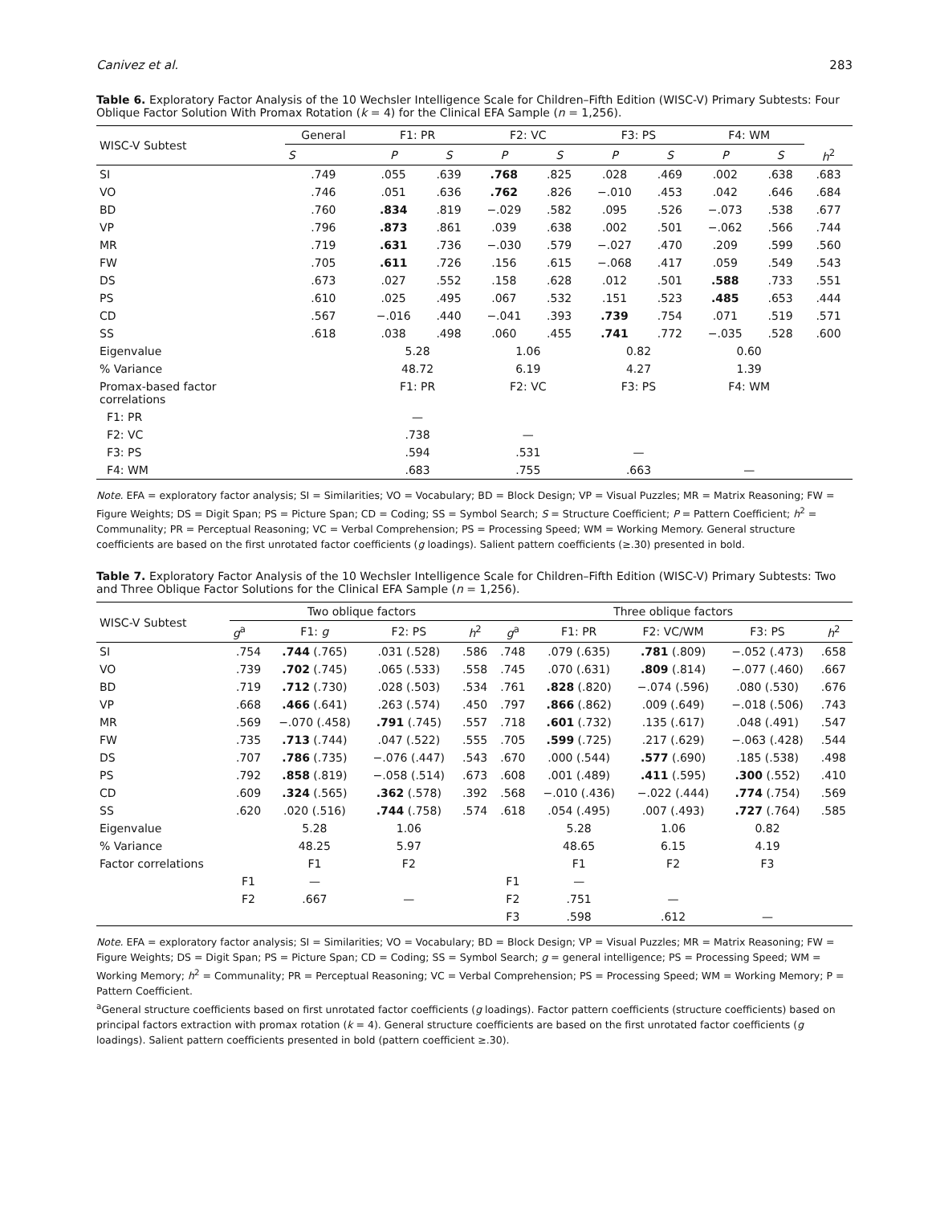Canivez et al. 283
Table 6. Exploratory Factor Analysis of the 10 Wechsler Intelligence Scale for Children–Fifth Edition (WISC-V) Primary Subtests: Four Oblique Factor Solution With Promax Rotation (k = 4) for the Clinical EFA Sample (n = 1,256).
| WISC-V Subtest | General | F1: PR | | F2: VC | | F3: PS | | F4: WM | | |
| --- | --- | --- | --- | --- | --- | --- | --- | --- | --- | --- |
| | S | P | S | P | S | P | S | P | S | h<sup>2</sup> |
| SI | .749 | .055 | .639 | .768 | .825 | .028 | .469 | .002 | .638 | .683 |
| VO | .746 | .051 | .636 | .762 | .826 | −.010 | .453 | .042 | .646 | .684 |
| BD | .760 | .834 | .819 | −.029 | .582 | .095 | .526 | −.073 | .538 | .677 |
| VP | .796 | .873 | .861 | .039 | .638 | .002 | .501 | −.062 | .566 | .744 |
| MR | .719 | .631 | .736 | −.030 | .579 | −.027 | .470 | .209 | .599 | .560 |
| FW | .705 | .611 | .726 | .156 | .615 | −.068 | .417 | .059 | .549 | .543 |
| DS | .673 | .027 | .552 | .158 | .628 | .012 | .501 | .588 | .733 | .551 |
| PS | .610 | .025 | .495 | .067 | .532 | .151 | .523 | .485 | .653 | .444 |
| CD | .567 | −.016 | .440 | −.041 | .393 | .739 | .754 | .071 | .519 | .571 |
| SS | .618 | .038 | .498 | .060 | .455 | .741 | .772 | −.035 | .528 | .600 |
| Eigenvalue | | 5.28 | | 1.06 | | 0.82 | | 0.60 | | |
| % Variance | | 48.72 | | 6.19 | | 4.27 | | 1.39 | | |
| Promax-based factor correlations | | F1: PR | | F2: VC | | F3: PS | | F4: WM | | |
| F1: PR | | — | | | | | | | | |
| F2: VC | | .738 | | — | | | | | | |
| F3: PS | | .594 | | .531 | | — | | | | |
| F4: WM | | .683 | | .755 | | .663 | | — | | |
Note. EFA = exploratory factor analysis; SI = Similarities; VO = Vocabulary; BD = Block Design; VP = Visual Puzzles; MR = Matrix Reasoning; FW = Figure Weights; DS = Digit Span; PS = Picture Span; CD = Coding; SS = Symbol Search; S = Structure Coefficient; P = Pattern Coefficient; h<sup>2</sup> = Communality; PR = Perceptual Reasoning; VC = Verbal Comprehension; PS = Processing Speed; WM = Working Memory. General structure coefficients are based on the first unrotated factor coefficients (g loadings). Salient pattern coefficients (≥.30) presented in bold.
Table 7. Exploratory Factor Analysis of the 10 Wechsler Intelligence Scale for Children–Fifth Edition (WISC-V) Primary Subtests: Two and Three Oblique Factor Solutions for the Clinical EFA Sample (n = 1,256).
| WISC-V Subtest | Two oblique factors | | | | Three oblique factors | | | | |
| --- | --- | --- | --- | --- | --- | --- | --- | --- | --- |
| | g<sup>a</sup> | F1: g | F2: PS | h<sup>2</sup> | g<sup>a</sup> | F1: PR | F2: VC/WM | F3: PS | h<sup>2</sup> |
| SI | .754 | .744 (.765) | .031 (.528) | .586 | .748 | .079 (.635) | .781 (.809) | −.052 (.473) | .658 |
| VO | .739 | .702 (.745) | .065 (.533) | .558 | .745 | .070 (.631) | .809 (.814) | −.077 (.460) | .667 |
| BD | .719 | .712 (.730) | .028 (.503) | .534 | .761 | .828 (.820) | −.074 (.596) | .080 (.530) | .676 |
| VP | .668 | .466 (.641) | .263 (.574) | .450 | .797 | .866 (.862) | .009 (.649) | −.018 (.506) | .743 |
| MR | .569 | −.070 (.458) | .791 (.745) | .557 | .718 | .601 (.732) | .135 (.617) | .048 (.491) | .547 |
| FW | .735 | .713 (.744) | .047 (.522) | .555 | .705 | .599 (.725) | .217 (.629) | −.063 (.428) | .544 |
| DS | .707 | .786 (.735) | −.076 (.447) | .543 | .670 | .000 (.544) | .577 (.690) | .185 (.538) | .498 |
| PS | .792 | .858 (.819) | −.058 (.514) | .673 | .608 | .001 (.489) | .411 (.595) | .300 (.552) | .410 |
| CD | .609 | .324 (.565) | .362 (.578) | .392 | .568 | −.010 (.436) | −.022 (.444) | .774 (.754) | .569 |
| SS | .620 | .020 (.516) | .744 (.758) | .574 | .618 | .054 (.495) | .007 (.493) | .727 (.764) | .585 |
| Eigenvalue | | 5.28 | 1.06 | | | 5.28 | 1.06 | 0.82 | |
| % Variance | | 48.25 | 5.97 | | | 48.65 | 6.15 | 4.19 | |
| Factor correlations | | F1 | F2 | | | F1 | F2 | F3 | |
| | F1 | — | | | F1 | — | | | |
| | F2 | .667 | — | | F2 | .751 | — | | |
| | | | | | F3 | .598 | .612 | — | |
Note. EFA = exploratory factor analysis; SI = Similarities; VO = Vocabulary; BD = Block Design; VP = Visual Puzzles; MR = Matrix Reasoning; FW = Figure Weights; DS = Digit Span; PS = Picture Span; CD = Coding; SS = Symbol Search; g = general intelligence; PS = Processing Speed; WM = Working Memory; h<sup>2</sup> = Communality; PR = Perceptual Reasoning; VC = Verbal Comprehension; PS = Processing Speed; WM = Working Memory; P = Pattern Coefficient.
<sup>a</sup> General structure coefficients based on first unrotated factor coefficients (g loadings). Factor pattern coefficients (structure coefficients) based on principal factors extraction with promax rotation (k = 4). General structure coefficients are based on the first unrotated factor coefficients (g loadings). Salient pattern coefficients presented in bold (pattern coefficient ≥.30).